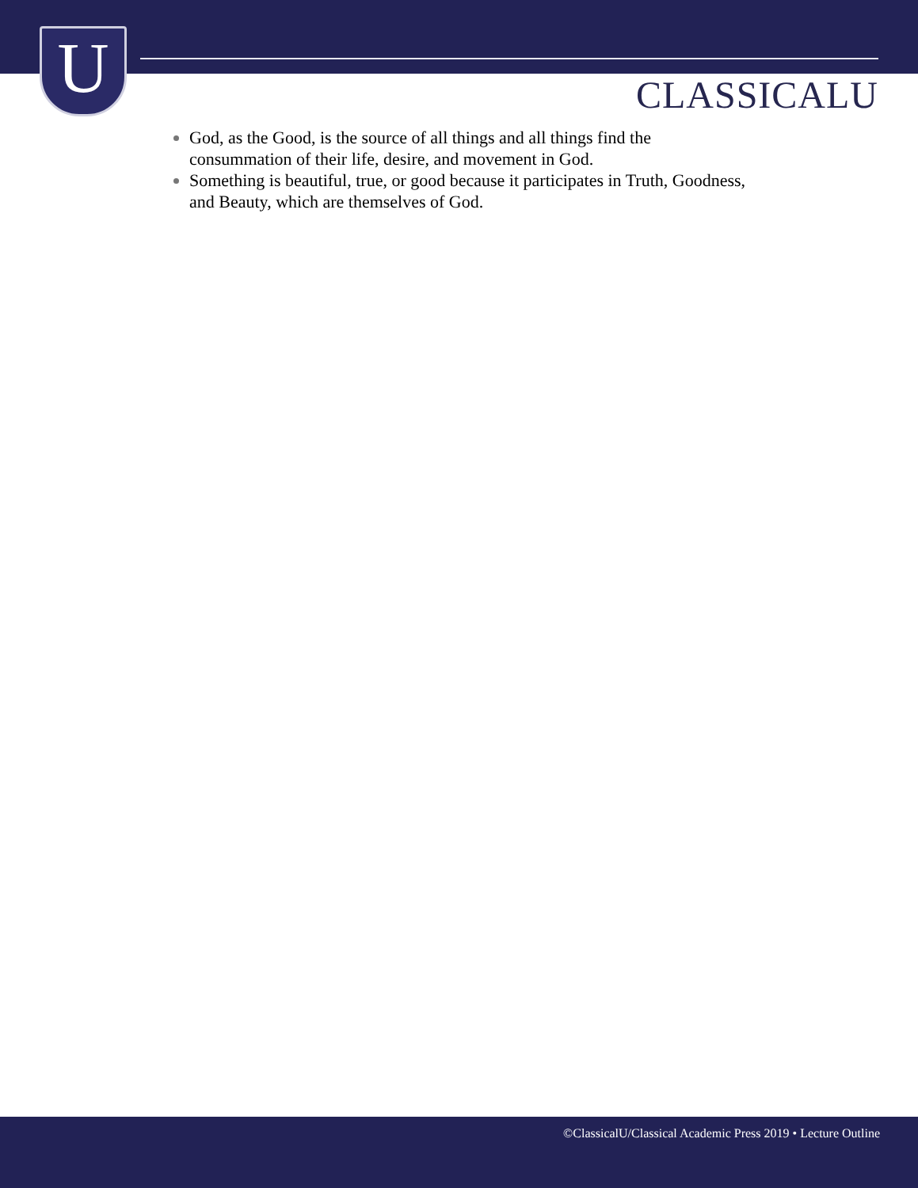U CLASSICALU
God, as the Good, is the source of all things and all things find the consummation of their life, desire, and movement in God.
Something is beautiful, true, or good because it participates in Truth, Goodness, and Beauty, which are themselves of God.
©ClassicalU/Classical Academic Press 2019 • Lecture Outline